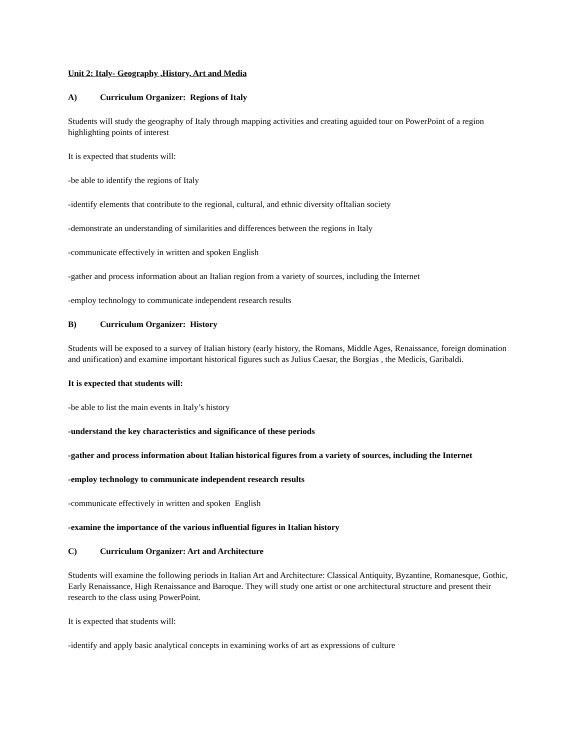Unit 2: Italy- Geography ,History, Art and Media
A) Curriculum Organizer: Regions of Italy
Students will study the geography of Italy through mapping activities and creating aguided tour on PowerPoint of a region highlighting points of interest
It is expected that students will:
-be able to identify the regions of Italy
-identify elements that contribute to the regional, cultural, and ethnic diversity ofItalian society
-demonstrate an understanding of similarities and differences between the regions in Italy
-communicate effectively in written and spoken English
-gather and process information about an Italian region from a variety of sources, including the Internet
-employ technology to communicate independent research results
B) Curriculum Organizer: History
Students will be exposed to a survey of Italian history (early history, the Romans, Middle Ages, Renaissance, foreign domination and unification) and examine important historical figures such as Julius Caesar, the Borgias , the Medicis, Garibaldi.
It is expected that students will:
-be able to list the main events in Italy’s history
-understand the key characteristics and significance of these periods
-gather and process information about Italian historical figures from a variety of sources, including the Internet
-employ technology to communicate independent research results
-communicate effectively in written and spoken English
-examine the importance of the various influential figures in Italian history
C) Curriculum Organizer: Art and Architecture
Students will examine the following periods in Italian Art and Architecture: Classical Antiquity, Byzantine, Romanesque, Gothic, Early Renaissance, High Renaissance and Baroque. They will study one artist or one architectural structure and present their research to the class using PowerPoint.
It is expected that students will:
-identify and apply basic analytical concepts in examining works of art as expressions of culture